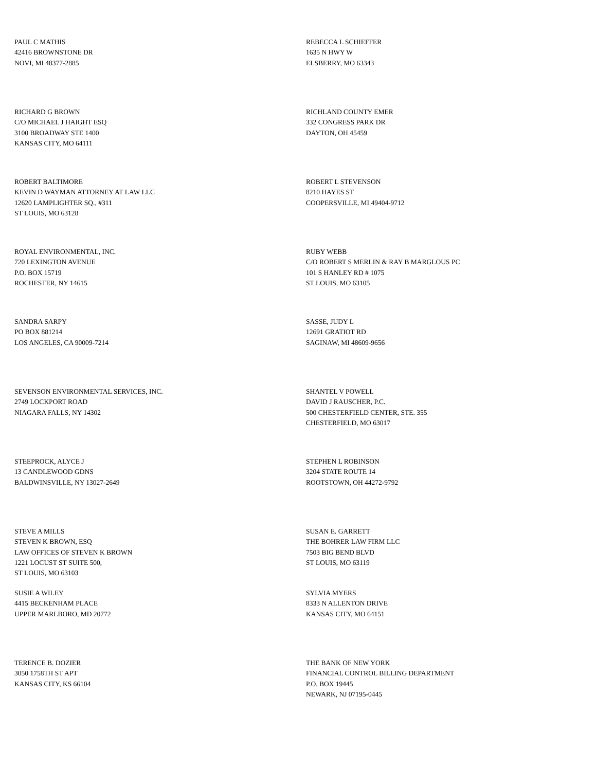PAUL C MATHIS
42416 BROWNSTONE DR
NOVI, MI 48377-2885
REBECCA L SCHIEFFER
1635 N HWY W
ELSBERRY, MO 63343
RICHARD G BROWN
C/O MICHAEL J HAIGHT ESQ
3100 BROADWAY STE 1400
KANSAS CITY, MO 64111
RICHLAND COUNTY EMER
332 CONGRESS PARK DR
DAYTON, OH 45459
ROBERT BALTIMORE
KEVIN D WAYMAN ATTORNEY AT LAW LLC
12620 LAMPLIGHTER SQ., #311
ST LOUIS, MO 63128
ROBERT L STEVENSON
8210 HAYES ST
COOPERSVILLE, MI 49404-9712
ROYAL ENVIRONMENTAL, INC.
720 LEXINGTON AVENUE
P.O. BOX 15719
ROCHESTER, NY 14615
RUBY WEBB
C/O ROBERT S MERLIN & RAY B MARGLOUS PC
101 S HANLEY RD # 1075
ST LOUIS, MO 63105
SANDRA SARPY
PO BOX 881214
LOS ANGELES, CA 90009-7214
SASSE, JUDY L
12691 GRATIOT RD
SAGINAW, MI 48609-9656
SEVENSON ENVIRONMENTAL SERVICES, INC.
2749 LOCKPORT ROAD
NIAGARA FALLS, NY 14302
SHANTEL V POWELL
DAVID J RAUSCHER, P.C.
500 CHESTERFIELD CENTER, STE. 355
CHESTERFIELD, MO 63017
STEEPROCK, ALYCE J
13 CANDLEWOOD GDNS
BALDWINSVILLE, NY 13027-2649
STEPHEN L ROBINSON
3204 STATE ROUTE 14
ROOTSTOWN, OH 44272-9792
STEVE A MILLS
STEVEN K BROWN, ESQ
LAW OFFICES OF STEVEN K BROWN
1221 LOCUST ST SUITE 500,
ST LOUIS, MO 63103
SUSAN E. GARRETT
THE BOHRER LAW FIRM LLC
7503 BIG BEND BLVD
ST LOUIS, MO 63119
SUSIE A WILEY
4415 BECKENHAM PLACE
UPPER MARLBORO, MD 20772
SYLVIA MYERS
8333 N ALLENTON DRIVE
KANSAS CITY, MO 64151
TERENCE B. DOZIER
3050 1758TH ST APT
KANSAS CITY, KS 66104
THE BANK OF NEW YORK
FINANCIAL CONTROL BILLING DEPARTMENT
P.O. BOX 19445
NEWARK, NJ 07195-0445